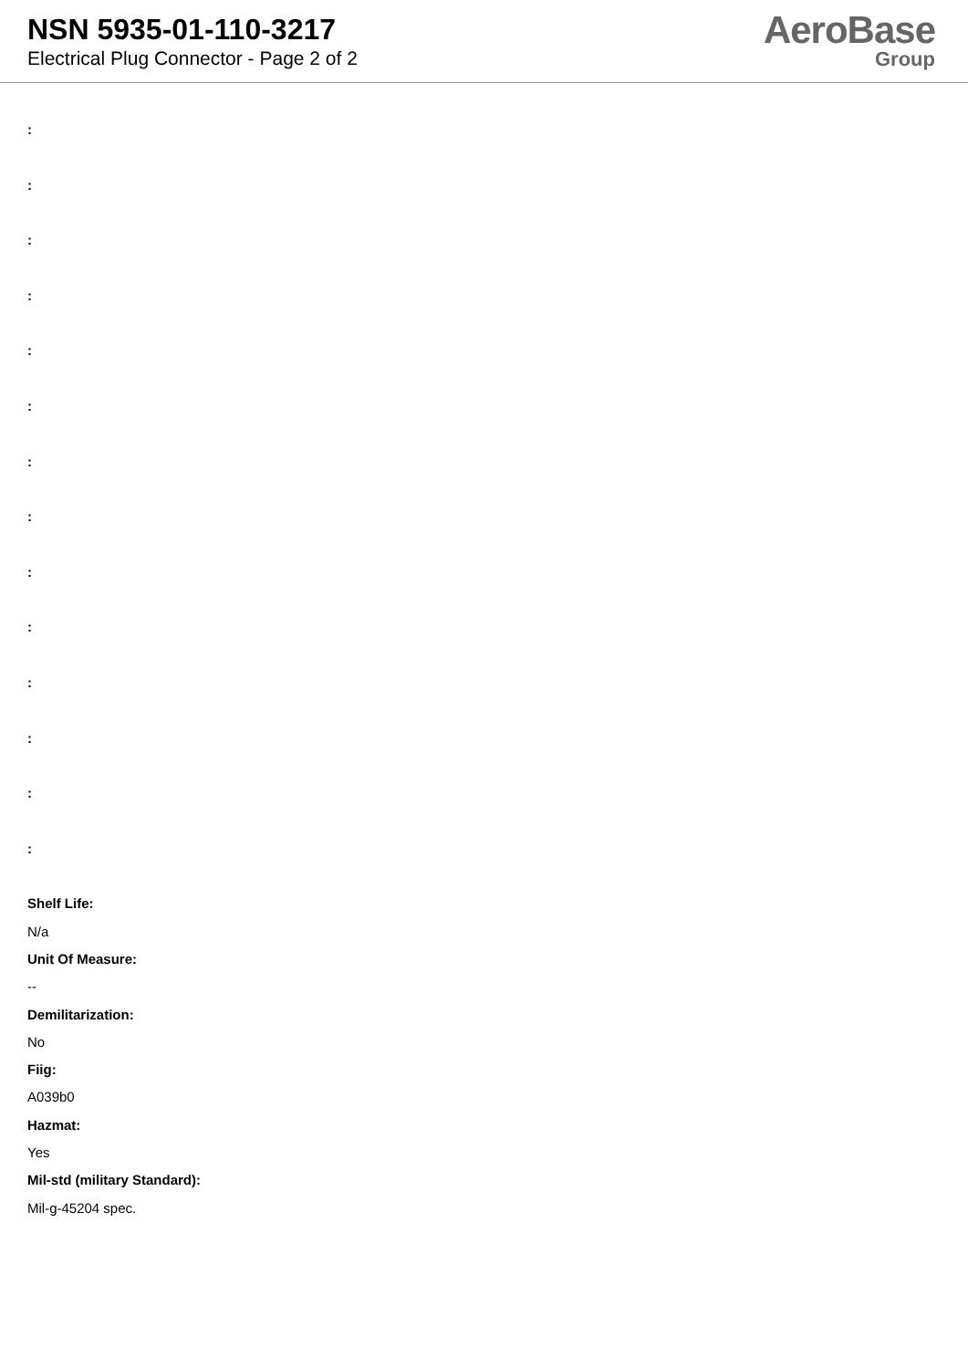NSN 5935-01-110-3217
Electrical Plug Connector - Page 2 of 2
AeroBase
Group
:
:
:
:
:
:
:
:
:
:
:
:
:
:
Shelf Life:
N/a
Unit Of Measure:
--
Demilitarization:
No
Fiig:
A039b0
Hazmat:
Yes
Mil-std (military Standard):
Mil-g-45204 spec.